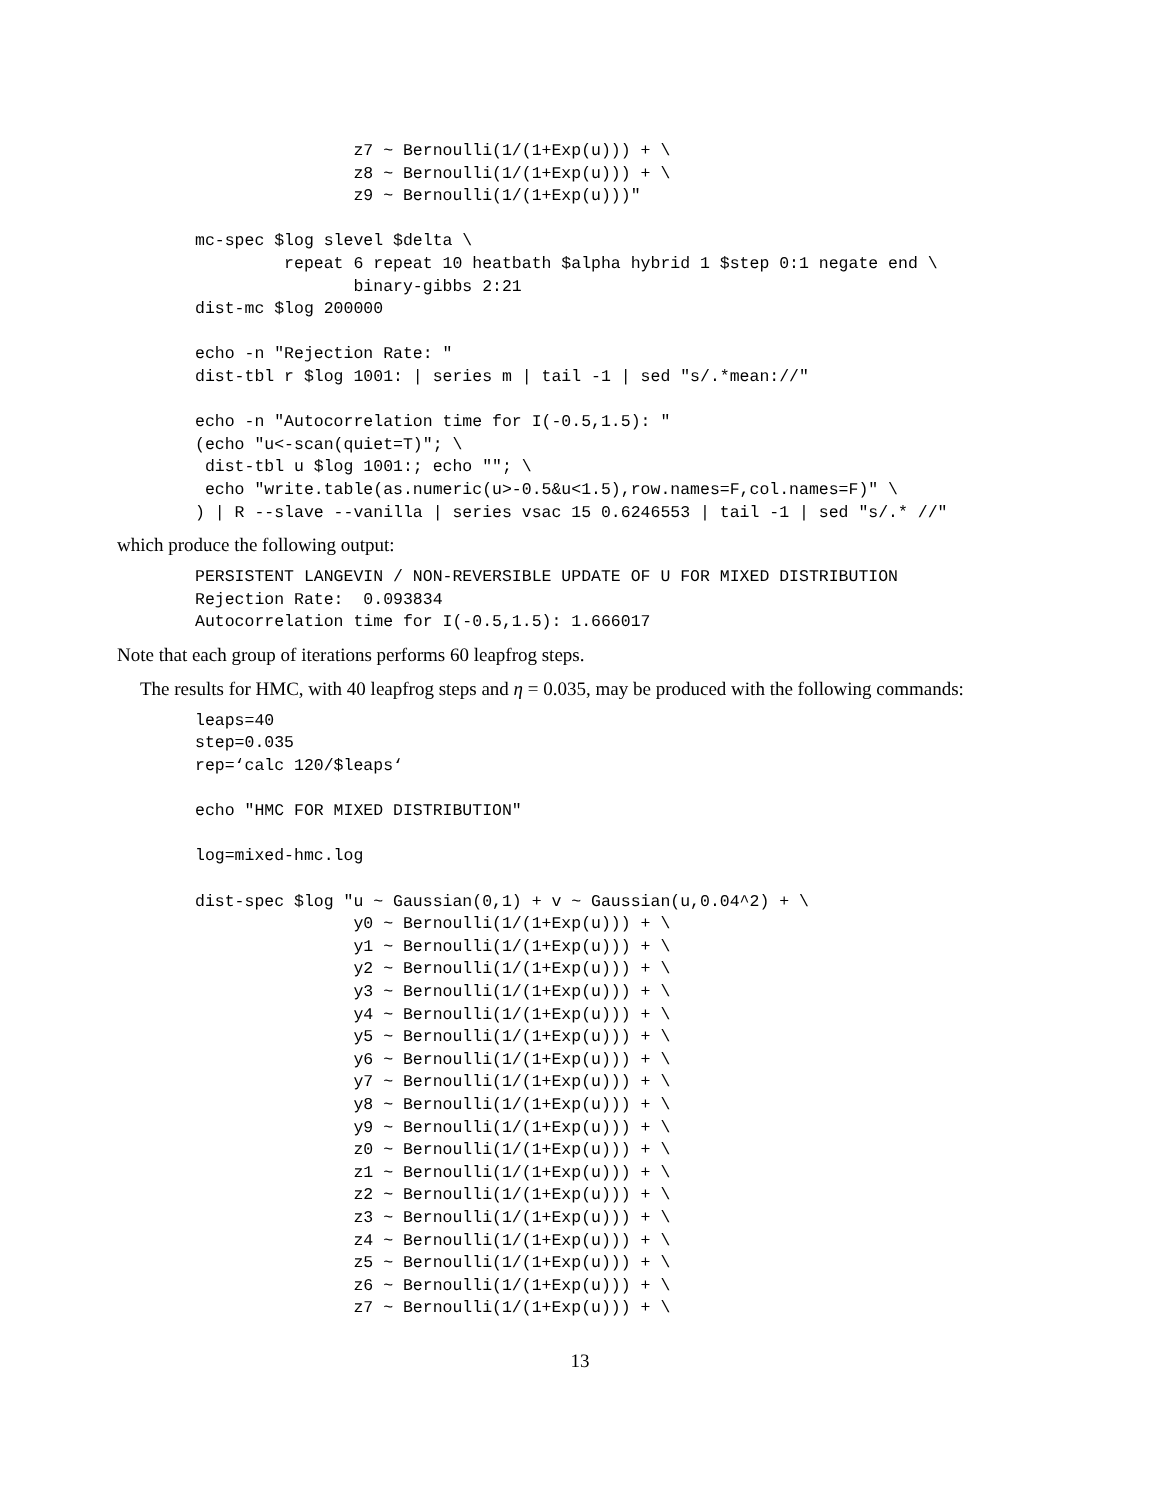z7 ~ Bernoulli(1/(1+Exp(u))) + \
                z8 ~ Bernoulli(1/(1+Exp(u))) + \
                z9 ~ Bernoulli(1/(1+Exp(u)))"

mc-spec $log slevel $delta \
         repeat 6 repeat 10 heatbath $alpha hybrid 1 $step 0:1 negate end \
                binary-gibbs 2:21
dist-mc $log 200000

echo -n "Rejection Rate: "
dist-tbl r $log 1001: | series m | tail -1 | sed "s/.*mean://"

echo -n "Autocorrelation time for I(-0.5,1.5): "
(echo "u<-scan(quiet=T)"; \
 dist-tbl u $log 1001:; echo ""; \
 echo "write.table(as.numeric(u>-0.5&u<1.5),row.names=F,col.names=F)" \
) | R --slave --vanilla | series vsac 15 0.6246553 | tail -1 | sed "s/.* //"
which produce the following output:
PERSISTENT LANGEVIN / NON-REVERSIBLE UPDATE OF U FOR MIXED DISTRIBUTION
Rejection Rate:  0.093834
Autocorrelation time for I(-0.5,1.5): 1.666017
Note that each group of iterations performs 60 leapfrog steps.
The results for HMC, with 40 leapfrog steps and η = 0.035, may be produced with the following commands:
leaps=40
step=0.035
rep=‘calc 120/$leaps‘

echo "HMC FOR MIXED DISTRIBUTION"

log=mixed-hmc.log

dist-spec $log "u ~ Gaussian(0,1) + v ~ Gaussian(u,0.04^2) + \
                y0 ~ Bernoulli(1/(1+Exp(u))) + \
                y1 ~ Bernoulli(1/(1+Exp(u))) + \
                y2 ~ Bernoulli(1/(1+Exp(u))) + \
                y3 ~ Bernoulli(1/(1+Exp(u))) + \
                y4 ~ Bernoulli(1/(1+Exp(u))) + \
                y5 ~ Bernoulli(1/(1+Exp(u))) + \
                y6 ~ Bernoulli(1/(1+Exp(u))) + \
                y7 ~ Bernoulli(1/(1+Exp(u))) + \
                y8 ~ Bernoulli(1/(1+Exp(u))) + \
                y9 ~ Bernoulli(1/(1+Exp(u))) + \
                z0 ~ Bernoulli(1/(1+Exp(u))) + \
                z1 ~ Bernoulli(1/(1+Exp(u))) + \
                z2 ~ Bernoulli(1/(1+Exp(u))) + \
                z3 ~ Bernoulli(1/(1+Exp(u))) + \
                z4 ~ Bernoulli(1/(1+Exp(u))) + \
                z5 ~ Bernoulli(1/(1+Exp(u))) + \
                z6 ~ Bernoulli(1/(1+Exp(u))) + \
                z7 ~ Bernoulli(1/(1+Exp(u))) + \
13